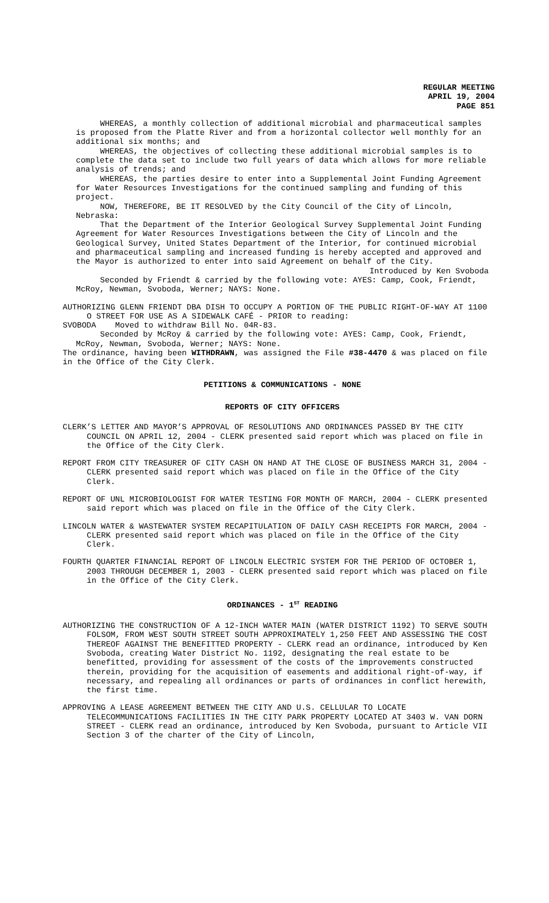REGULAR MEETING
APRIL 19, 2004
PAGE 851
WHEREAS, a monthly collection of additional microbial and pharmaceutical samples is proposed from the Platte River and from a horizontal collector well monthly for an additional six months; and
WHEREAS, the objectives of collecting these additional microbial samples is to complete the data set to include two full years of data which allows for more reliable analysis of trends; and
WHEREAS, the parties desire to enter into a Supplemental Joint Funding Agreement for Water Resources Investigations for the continued sampling and funding of this project.
NOW, THEREFORE, BE IT RESOLVED by the City Council of the City of Lincoln, Nebraska:
That the Department of the Interior Geological Survey Supplemental Joint Funding Agreement for Water Resources Investigations between the City of Lincoln and the Geological Survey, United States Department of the Interior, for continued microbial and pharmaceutical sampling and increased funding is hereby accepted and approved and the Mayor is authorized to enter into said Agreement on behalf of the City.
Introduced by Ken Svoboda
Seconded by Friendt & carried by the following vote: AYES: Camp, Cook, Friendt, McRoy, Newman, Svoboda, Werner; NAYS: None.
AUTHORIZING GLENN FRIENDT DBA DISH TO OCCUPY A PORTION OF THE PUBLIC RIGHT-OF-WAY AT 1100 O STREET FOR USE AS A SIDEWALK CAFÉ - PRIOR to reading:
SVOBODA Moved to withdraw Bill No. 04R-83.
Seconded by McRoy & carried by the following vote: AYES: Camp, Cook, Friendt, McRoy, Newman, Svoboda, Werner; NAYS: None.
The ordinance, having been WITHDRAWN, was assigned the File #38-4470 & was placed on file in the Office of the City Clerk.
PETITIONS & COMMUNICATIONS - NONE
REPORTS OF CITY OFFICERS
CLERK’S LETTER AND MAYOR’S APPROVAL OF RESOLUTIONS AND ORDINANCES PASSED BY THE CITY COUNCIL ON APRIL 12, 2004 - CLERK presented said report which was placed on file in the Office of the City Clerk.
REPORT FROM CITY TREASURER OF CITY CASH ON HAND AT THE CLOSE OF BUSINESS MARCH 31, 2004 - CLERK presented said report which was placed on file in the Office of the City Clerk.
REPORT OF UNL MICROBIOLOGIST FOR WATER TESTING FOR MONTH OF MARCH, 2004 - CLERK presented said report which was placed on file in the Office of the City Clerk.
LINCOLN WATER & WASTEWATER SYSTEM RECAPITULATION OF DAILY CASH RECEIPTS FOR MARCH, 2004 - CLERK presented said report which was placed on file in the Office of the City Clerk.
FOURTH QUARTER FINANCIAL REPORT OF LINCOLN ELECTRIC SYSTEM FOR THE PERIOD OF OCTOBER 1, 2003 THROUGH DECEMBER 1, 2003 - CLERK presented said report which was placed on file in the Office of the City Clerk.
ORDINANCES - 1<sup>ST</sup> READING
AUTHORIZING THE CONSTRUCTION OF A 12-INCH WATER MAIN (WATER DISTRICT 1192) TO SERVE SOUTH FOLSOM, FROM WEST SOUTH STREET SOUTH APPROXIMATELY 1,250 FEET AND ASSESSING THE COST THEREOF AGAINST THE BENEFITTED PROPERTY - CLERK read an ordinance, introduced by Ken Svoboda, creating Water District No. 1192, designating the real estate to be benefitted, providing for assessment of the costs of the improvements constructed therein, providing for the acquisition of easements and additional right-of-way, if necessary, and repealing all ordinances or parts of ordinances in conflict herewith, the first time.
APPROVING A LEASE AGREEMENT BETWEEN THE CITY AND U.S. CELLULAR TO LOCATE TELECOMMUNICATIONS FACILITIES IN THE CITY PARK PROPERTY LOCATED AT 3403 W. VAN DORN STREET - CLERK read an ordinance, introduced by Ken Svoboda, pursuant to Article VII Section 3 of the charter of the City of Lincoln,